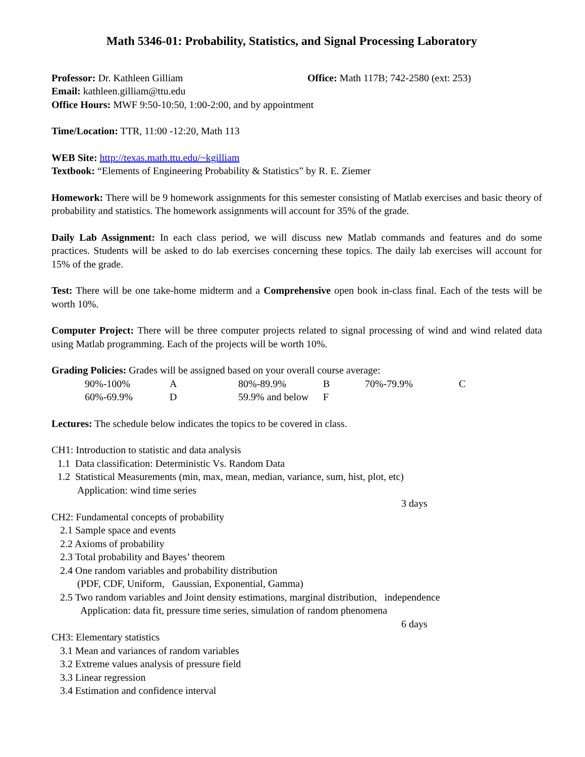Math 5346-01: Probability, Statistics, and Signal Processing Laboratory
Professor: Dr. Kathleen Gilliam Office: Math 117B; 742-2580 (ext: 253)
Email: kathleen.gilliam@ttu.edu
Office Hours: MWF 9:50-10:50, 1:00-2:00, and by appointment
Time/Location: TTR, 11:00 -12:20, Math 113
WEB Site: http://texas.math.ttu.edu/~kgilliam
Textbook: “Elements of Engineering Probability & Statistics” by R. E. Ziemer
Homework: There will be 9 homework assignments for this semester consisting of Matlab exercises and basic theory of probability and statistics. The homework assignments will account for 35% of the grade.
Daily Lab Assignment: In each class period, we will discuss new Matlab commands and features and do some practices. Students will be asked to do lab exercises concerning these topics. The daily lab exercises will account for 15% of the grade.
Test: There will be one take-home midterm and a Comprehensive open book in-class final. Each of the tests will be worth 10%.
Computer Project: There will be three computer projects related to signal processing of wind and wind related data using Matlab programming. Each of the projects will be worth 10%.
Grading Policies: Grades will be assigned based on your overall course average:
| 90%-100% | A | 80%-89.9% | B | 70%-79.9% | C |
| 60%-69.9% | D | 59.9% and below | F | | |
Lectures: The schedule below indicates the topics to be covered in class.
CH1: Introduction to statistic and data analysis
1.1 Data classification: Deterministic Vs. Random Data
1.2 Statistical Measurements (min, max, mean, median, variance, sum, hist, plot, etc)
Application: wind time series
3 days
CH2: Fundamental concepts of probability
2.1 Sample space and events
2.2 Axioms of probability
2.3 Total probability and Bayes’ theorem
2.4 One random variables and probability distribution
(PDF, CDF, Uniform, Gaussian, Exponential, Gamma)
2.5 Two random variables and Joint density estimations, marginal distribution, independence
Application: data fit, pressure time series, simulation of random phenomena
6 days
CH3: Elementary statistics
3.1 Mean and variances of random variables
3.2 Extreme values analysis of pressure field
3.3 Linear regression
3.4 Estimation and confidence interval